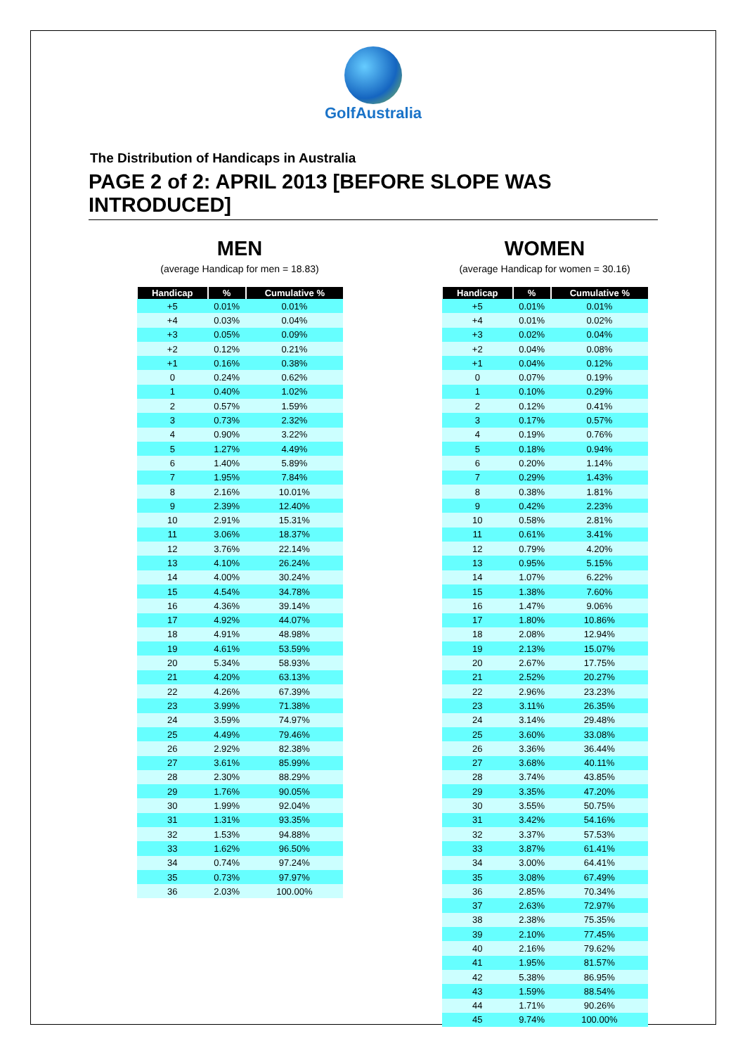GolfAustralia
The Distribution of Handicaps in Australia
PAGE 2 of 2: APRIL 2013 [BEFORE SLOPE WAS INTRODUCED]
MEN
(average Handicap for men = 18.83)
| Handicap | % | Cumulative % |
| --- | --- | --- |
| +5 | 0.01% | 0.01% |
| +4 | 0.03% | 0.04% |
| +3 | 0.05% | 0.09% |
| +2 | 0.12% | 0.21% |
| +1 | 0.16% | 0.38% |
| 0 | 0.24% | 0.62% |
| 1 | 0.40% | 1.02% |
| 2 | 0.57% | 1.59% |
| 3 | 0.73% | 2.32% |
| 4 | 0.90% | 3.22% |
| 5 | 1.27% | 4.49% |
| 6 | 1.40% | 5.89% |
| 7 | 1.95% | 7.84% |
| 8 | 2.16% | 10.01% |
| 9 | 2.39% | 12.40% |
| 10 | 2.91% | 15.31% |
| 11 | 3.06% | 18.37% |
| 12 | 3.76% | 22.14% |
| 13 | 4.10% | 26.24% |
| 14 | 4.00% | 30.24% |
| 15 | 4.54% | 34.78% |
| 16 | 4.36% | 39.14% |
| 17 | 4.92% | 44.07% |
| 18 | 4.91% | 48.98% |
| 19 | 4.61% | 53.59% |
| 20 | 5.34% | 58.93% |
| 21 | 4.20% | 63.13% |
| 22 | 4.26% | 67.39% |
| 23 | 3.99% | 71.38% |
| 24 | 3.59% | 74.97% |
| 25 | 4.49% | 79.46% |
| 26 | 2.92% | 82.38% |
| 27 | 3.61% | 85.99% |
| 28 | 2.30% | 88.29% |
| 29 | 1.76% | 90.05% |
| 30 | 1.99% | 92.04% |
| 31 | 1.31% | 93.35% |
| 32 | 1.53% | 94.88% |
| 33 | 1.62% | 96.50% |
| 34 | 0.74% | 97.24% |
| 35 | 0.73% | 97.97% |
| 36 | 2.03% | 100.00% |
WOMEN
(average Handicap for women = 30.16)
| Handicap | % | Cumulative % |
| --- | --- | --- |
| +5 | 0.01% | 0.01% |
| +4 | 0.01% | 0.02% |
| +3 | 0.02% | 0.04% |
| +2 | 0.04% | 0.08% |
| +1 | 0.04% | 0.12% |
| 0 | 0.07% | 0.19% |
| 1 | 0.10% | 0.29% |
| 2 | 0.12% | 0.41% |
| 3 | 0.17% | 0.57% |
| 4 | 0.19% | 0.76% |
| 5 | 0.18% | 0.94% |
| 6 | 0.20% | 1.14% |
| 7 | 0.29% | 1.43% |
| 8 | 0.38% | 1.81% |
| 9 | 0.42% | 2.23% |
| 10 | 0.58% | 2.81% |
| 11 | 0.61% | 3.41% |
| 12 | 0.79% | 4.20% |
| 13 | 0.95% | 5.15% |
| 14 | 1.07% | 6.22% |
| 15 | 1.38% | 7.60% |
| 16 | 1.47% | 9.06% |
| 17 | 1.80% | 10.86% |
| 18 | 2.08% | 12.94% |
| 19 | 2.13% | 15.07% |
| 20 | 2.67% | 17.75% |
| 21 | 2.52% | 20.27% |
| 22 | 2.96% | 23.23% |
| 23 | 3.11% | 26.35% |
| 24 | 3.14% | 29.48% |
| 25 | 3.60% | 33.08% |
| 26 | 3.36% | 36.44% |
| 27 | 3.68% | 40.11% |
| 28 | 3.74% | 43.85% |
| 29 | 3.35% | 47.20% |
| 30 | 3.55% | 50.75% |
| 31 | 3.42% | 54.16% |
| 32 | 3.37% | 57.53% |
| 33 | 3.87% | 61.41% |
| 34 | 3.00% | 64.41% |
| 35 | 3.08% | 67.49% |
| 36 | 2.85% | 70.34% |
| 37 | 2.63% | 72.97% |
| 38 | 2.38% | 75.35% |
| 39 | 2.10% | 77.45% |
| 40 | 2.16% | 79.62% |
| 41 | 1.95% | 81.57% |
| 42 | 5.38% | 86.95% |
| 43 | 1.59% | 88.54% |
| 44 | 1.71% | 90.26% |
| 45 | 9.74% | 100.00% |